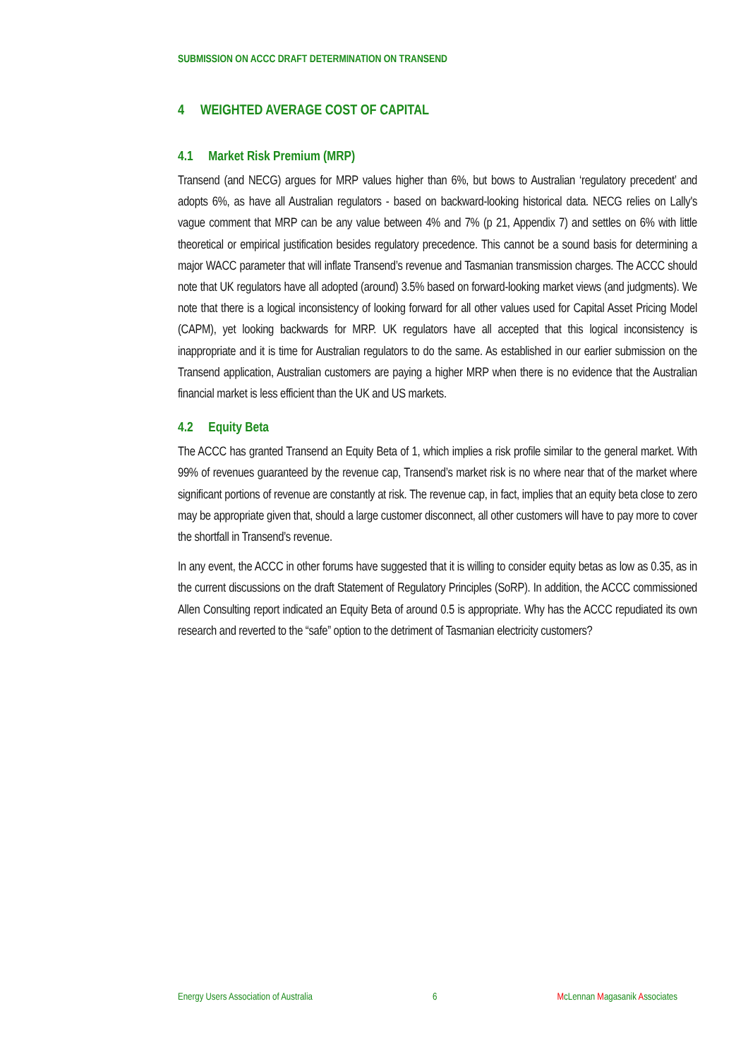SUBMISSION ON ACCC DRAFT DETERMINATION ON TRANSEND
4 WEIGHTED AVERAGE COST OF CAPITAL
4.1 Market Risk Premium (MRP)
Transend (and NECG) argues for MRP values higher than 6%, but bows to Australian ‘regulatory precedent’ and adopts 6%, as have all Australian regulators - based on backward-looking historical data. NECG relies on Lally's vague comment that MRP can be any value between 4% and 7% (p 21, Appendix 7) and settles on 6% with little theoretical or empirical justification besides regulatory precedence. This cannot be a sound basis for determining a major WACC parameter that will inflate Transend’s revenue and Tasmanian transmission charges. The ACCC should note that UK regulators have all adopted (around) 3.5% based on forward-looking market views (and judgments). We note that there is a logical inconsistency of looking forward for all other values used for Capital Asset Pricing Model (CAPM), yet looking backwards for MRP. UK regulators have all accepted that this logical inconsistency is inappropriate and it is time for Australian regulators to do the same. As established in our earlier submission on the Transend application, Australian customers are paying a higher MRP when there is no evidence that the Australian financial market is less efficient than the UK and US markets.
4.2 Equity Beta
The ACCC has granted Transend an Equity Beta of 1, which implies a risk profile similar to the general market. With 99% of revenues guaranteed by the revenue cap, Transend’s market risk is no where near that of the market where significant portions of revenue are constantly at risk. The revenue cap, in fact, implies that an equity beta close to zero may be appropriate given that, should a large customer disconnect, all other customers will have to pay more to cover the shortfall in Transend’s revenue.
In any event, the ACCC in other forums have suggested that it is willing to consider equity betas as low as 0.35, as in the current discussions on the draft Statement of Regulatory Principles (SoRP). In addition, the ACCC commissioned Allen Consulting report indicated an Equity Beta of around 0.5 is appropriate. Why has the ACCC repudiated its own research and reverted to the “safe” option to the detriment of Tasmanian electricity customers?
Energy Users Association of Australia 6 McLennan Magasanik Associates